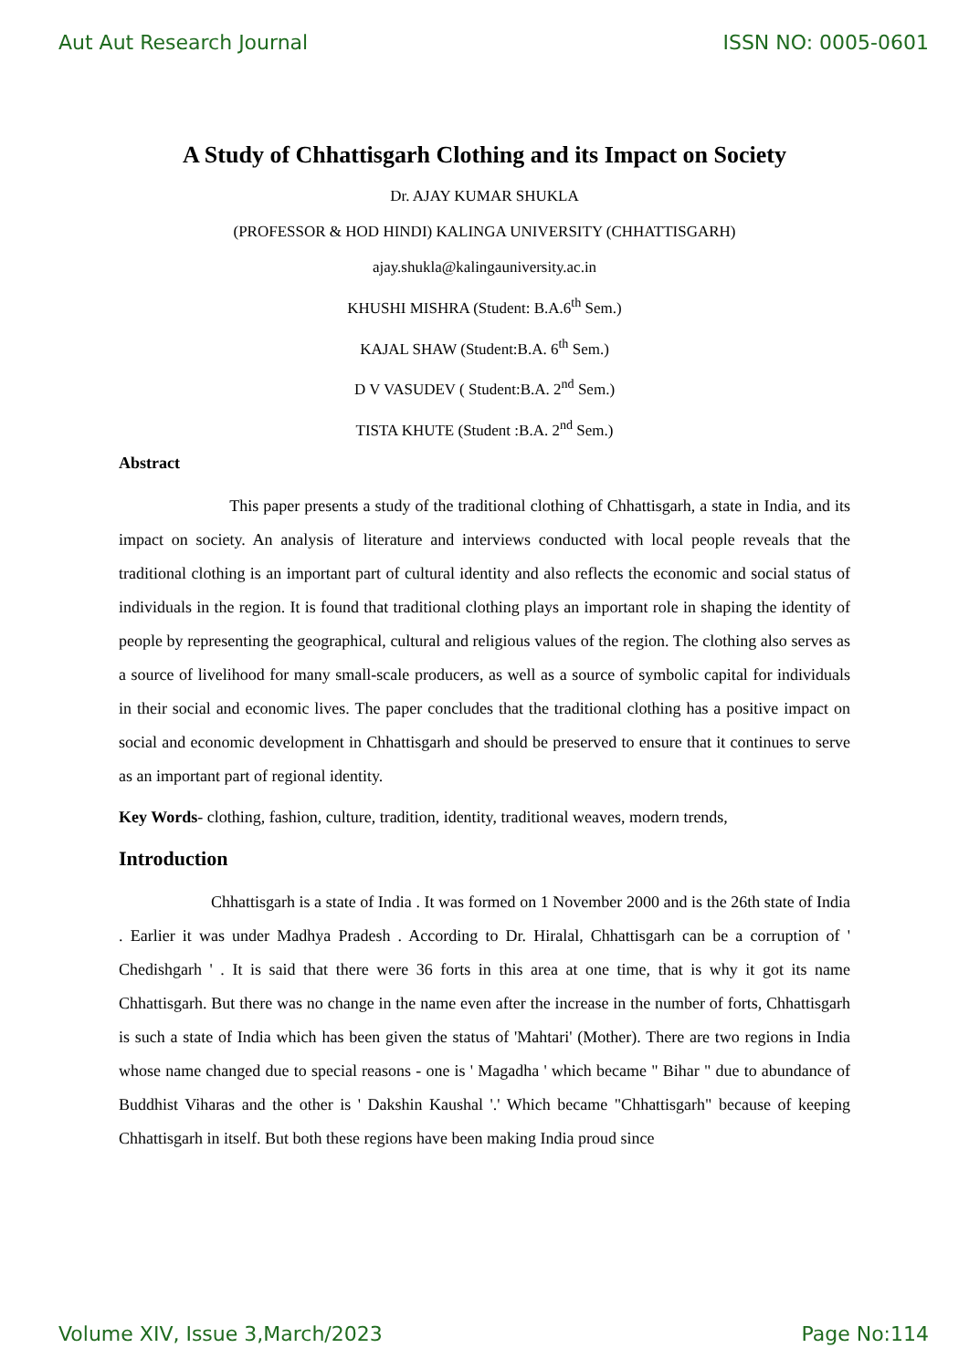Aut Aut Research Journal ISSN NO: 0005-0601
A Study of Chhattisgarh Clothing and its Impact on Society
Dr. AJAY KUMAR SHUKLA
(PROFESSOR & HOD HINDI) KALINGA UNIVERSITY (CHHATTISGARH)
ajay.shukla@kalingauniversity.ac.in
KHUSHI MISHRA (Student: B.A.6<sup>th</sup> Sem.)
KAJAL SHAW (Student:B.A. 6<sup>th</sup> Sem.)
D V VASUDEV ( Student:B.A. 2<sup>nd</sup> Sem.)
TISTA KHUTE (Student :B.A. 2<sup>nd</sup> Sem.)
Abstract
This paper presents a study of the traditional clothing of Chhattisgarh, a state in India, and its impact on society. An analysis of literature and interviews conducted with local people reveals that the traditional clothing is an important part of cultural identity and also reflects the economic and social status of individuals in the region. It is found that traditional clothing plays an important role in shaping the identity of people by representing the geographical, cultural and religious values of the region. The clothing also serves as a source of livelihood for many small-scale producers, as well as a source of symbolic capital for individuals in their social and economic lives. The paper concludes that the traditional clothing has a positive impact on social and economic development in Chhattisgarh and should be preserved to ensure that it continues to serve as an important part of regional identity.
Key Words- clothing, fashion, culture, tradition, identity, traditional weaves, modern trends,
Introduction
Chhattisgarh is a state of India . It was formed on 1 November 2000 and is the 26th state of India . Earlier it was under Madhya Pradesh . According to Dr. Hiralal, Chhattisgarh can be a corruption of ' Chedishgarh ' . It is said that there were 36 forts in this area at one time, that is why it got its name Chhattisgarh. But there was no change in the name even after the increase in the number of forts, Chhattisgarh is such a state of India which has been given the status of 'Mahtari' (Mother). There are two regions in India whose name changed due to special reasons - one is ' Magadha ' which became " Bihar " due to abundance of Buddhist Viharas and the other is ' Dakshin Kaushal '.' Which became "Chhattisgarh" because of keeping Chhattisgarh in itself. But both these regions have been making India proud since
Volume XIV, Issue 3,March/2023 Page No:114